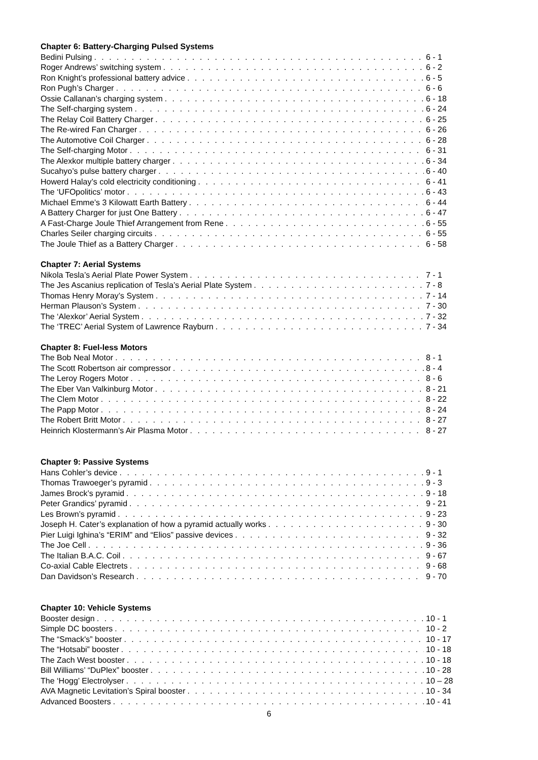Chapter 6: Battery-Charging Pulsed Systems
Bedini Pulsing 6 - 1
Roger Andrews’ switching system 6 - 2
Ron Knight’s professional battery advice 6 - 5
Ron Pugh’s Charger 6 - 6
Ossie Callanan’s charging system 6 - 18
The Self-charging system 6 - 24
The Relay Coil Battery Charger 6 - 25
The Re-wired Fan Charger 6 - 26
The Automotive Coil Charger 6 - 28
The Self-charging Motor 6 - 31
The Alexkor multiple battery charger 6 - 34
Sucahyo’s pulse battery charger 6 - 40
Howerd Halay’s cold electricity conditioning 6 - 41
The ‘UFOpolitics’ motor 6 - 43
Michael Emme’s 3 Kilowatt Earth Battery 6 - 44
A Battery Charger for just One Battery 6 - 47
A Fast-Charge Joule Thief Arrangement from Rene 6 - 55
Charles Seiler charging circuits 6 - 55
The Joule Thief as a Battery Charger 6 - 58
Chapter 7: Aerial Systems
Nikola Tesla’s Aerial Plate Power System 7 - 1
The Jes Ascanius replication of Tesla’s Aerial Plate System 7 - 8
Thomas Henry Moray’s System 7 - 14
Herman Plauson’s System 7 - 30
The ‘Alexkor’ Aerial System 7 - 32
The ‘TREC’ Aerial System of Lawrence Rayburn 7 - 34
Chapter 8: Fuel-less Motors
The Bob Neal Motor 8 - 1
The Scott Robertson air compressor 8 - 4
The Leroy Rogers Motor 8 - 6
The Eber Van Valkinburg Motor 8 - 21
The Clem Motor 8 - 22
The Papp Motor 8 - 24
The Robert Britt Motor 8 - 27
Heinrich Klostermann’s Air Plasma Motor 8 - 27
Chapter 9: Passive Systems
Hans Cohler’s device 9 - 1
Thomas Trawoeger’s pyramid 9 - 3
James Brock’s pyramid 9 - 18
Peter Grandics’ pyramid 9 - 21
Les Brown’s pyramid 9 - 23
Joseph H. Cater’s explanation of how a pyramid actually works 9 - 30
Pier Luigi Ighina’s “ERIM” and “Elios” passive devices 9 - 32
The Joe Cell 9 - 36
The Italian B.A.C. Coil 9 - 67
Co-axial Cable Electrets 9 - 68
Dan Davidson’s Research 9 - 70
Chapter 10: Vehicle Systems
Booster design 10 - 1
Simple DC boosters 10 - 2
The “Smack's” booster 10 - 17
The “Hotsabi” booster 10 - 18
The Zach West booster 10 - 18
Bill Williams’ “DuPlex” booster 10 - 28
The ‘Hogg’ Electrolyser 10 – 28
AVA Magnetic Levitation’s Spiral booster 10 - 34
Advanced Boosters 10 - 41
6